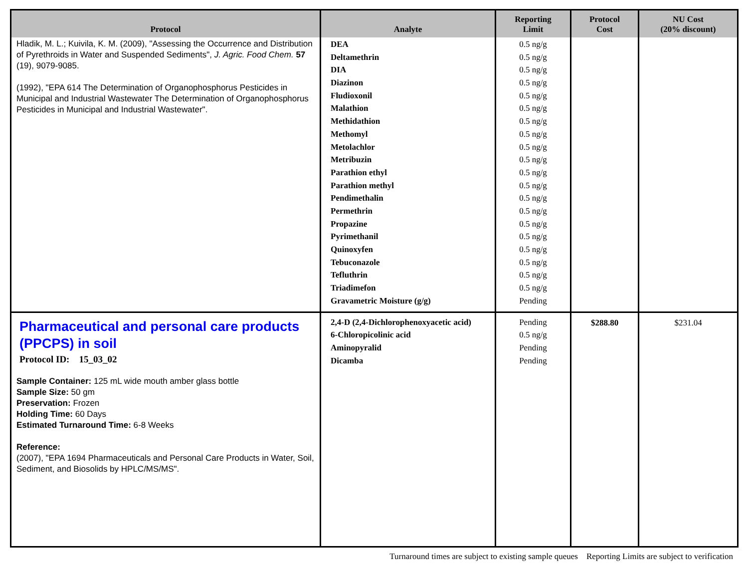| Protocol | Analyte | Reporting Limit | Protocol Cost | NU Cost (20% discount) |
| --- | --- | --- | --- | --- |
| Hladik, M. L.; Kuivila, K. M. (2009), "Assessing the Occurrence and Distribution of Pyrethroids in Water and Suspended Sediments", J. Agric. Food Chem. 57 (19), 9079-9085. (1992), "EPA 614 The Determination of Organophosphorus Pesticides in Municipal and Industrial Wastewater The Determination of Organophosphorus Pesticides in Municipal and Industrial Wastewater". | DEA Deltamethrin DIA Diazinon Fludioxonil Malathion Methidathion Methomyl Metolachlor Metribuzin Parathion ethyl Parathion methyl Pendimethalin Permethrin Propazine Pyrimethanil Quinoxyfen Tebuconazole Tefluthrin Triadimefon Gravametric Moisture (g/g) | 0.5 ng/g 0.5 ng/g 0.5 ng/g 0.5 ng/g 0.5 ng/g 0.5 ng/g 0.5 ng/g 0.5 ng/g 0.5 ng/g 0.5 ng/g 0.5 ng/g 0.5 ng/g 0.5 ng/g 0.5 ng/g 0.5 ng/g 0.5 ng/g 0.5 ng/g 0.5 ng/g 0.5 ng/g 0.5 ng/g Pending | | |
| Pharmaceutical and personal care products (PPCPS) in soil Protocol ID: 15_03_02 Sample Container: 125 mL wide mouth amber glass bottle Sample Size: 50 gm Preservation: Frozen Holding Time: 60 Days Estimated Turnaround Time: 6-8 Weeks Reference: (2007), "EPA 1694 Pharmaceuticals and Personal Care Products in Water, Soil, Sediment, and Biosolids by HPLC/MS/MS". | 2,4-D (2,4-Dichlorophenoxyacetic acid) 6-Chloropicolinic acid Aminopyralid Dicamba | Pending 0.5 ng/g Pending Pending | $288.80 | $231.04 |
Turnaround times are subject to existing sample queues Reporting Limits are subject to verification